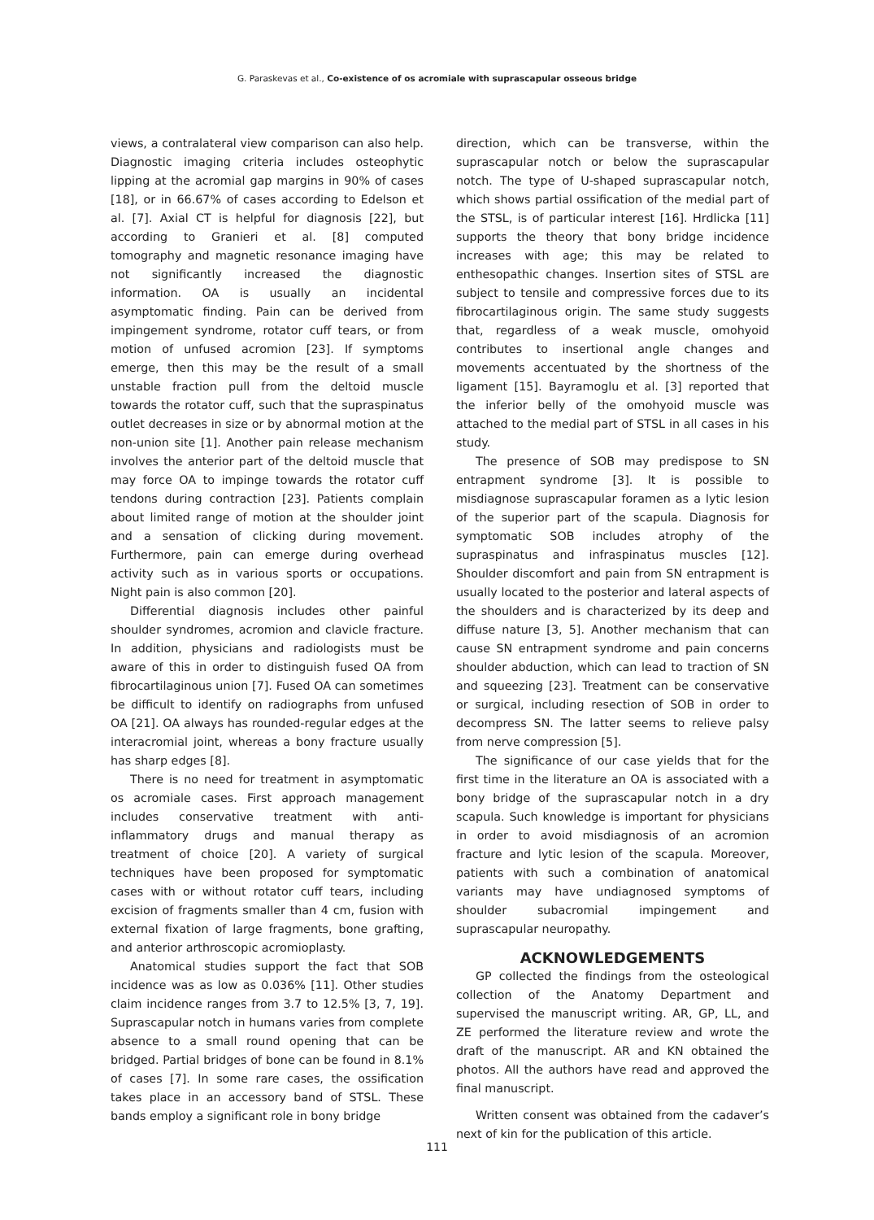G. Paraskevas et al., Co-existence of os acromiale with suprascapular osseous bridge
views, a contralateral view comparison can also help. Diagnostic imaging criteria includes osteophytic lipping at the acromial gap margins in 90% of cases [18], or in 66.67% of cases according to Edelson et al. [7]. Axial CT is helpful for diagnosis [22], but according to Granieri et al. [8] computed tomography and magnetic resonance imaging have not significantly increased the diagnostic information. OA is usually an incidental asymptomatic finding. Pain can be derived from impingement syndrome, rotator cuff tears, or from motion of unfused acromion [23]. If symptoms emerge, then this may be the result of a small unstable fraction pull from the deltoid muscle towards the rotator cuff, such that the supraspinatus outlet decreases in size or by abnormal motion at the non-union site [1]. Another pain release mechanism involves the anterior part of the deltoid muscle that may force OA to impinge towards the rotator cuff tendons during contraction [23]. Patients complain about limited range of motion at the shoulder joint and a sensation of clicking during movement. Furthermore, pain can emerge during overhead activity such as in various sports or occupations. Night pain is also common [20].
Differential diagnosis includes other painful shoulder syndromes, acromion and clavicle fracture. In addition, physicians and radiologists must be aware of this in order to distinguish fused OA from fibrocartilaginous union [7]. Fused OA can sometimes be difficult to identify on radiographs from unfused OA [21]. OA always has rounded-regular edges at the interacromial joint, whereas a bony fracture usually has sharp edges [8].
There is no need for treatment in asymptomatic os acromiale cases. First approach management includes conservative treatment with anti-inflammatory drugs and manual therapy as treatment of choice [20]. A variety of surgical techniques have been proposed for symptomatic cases with or without rotator cuff tears, including excision of fragments smaller than 4 cm, fusion with external fixation of large fragments, bone grafting, and anterior arthroscopic acromioplasty.
Anatomical studies support the fact that SOB incidence was as low as 0.036% [11]. Other studies claim incidence ranges from 3.7 to 12.5% [3, 7, 19]. Suprascapular notch in humans varies from complete absence to a small round opening that can be bridged. Partial bridges of bone can be found in 8.1% of cases [7]. In some rare cases, the ossification takes place in an accessory band of STSL. These bands employ a significant role in bony bridge
direction, which can be transverse, within the suprascapular notch or below the suprascapular notch. The type of U-shaped suprascapular notch, which shows partial ossification of the medial part of the STSL, is of particular interest [16]. Hrdlicka [11] supports the theory that bony bridge incidence increases with age; this may be related to enthesopathic changes. Insertion sites of STSL are subject to tensile and compressive forces due to its fibrocartilaginous origin. The same study suggests that, regardless of a weak muscle, omohyoid contributes to insertional angle changes and movements accentuated by the shortness of the ligament [15]. Bayramoglu et al. [3] reported that the inferior belly of the omohyoid muscle was attached to the medial part of STSL in all cases in his study.
The presence of SOB may predispose to SN entrapment syndrome [3]. It is possible to misdiagnose suprascapular foramen as a lytic lesion of the superior part of the scapula. Diagnosis for symptomatic SOB includes atrophy of the supraspinatus and infraspinatus muscles [12]. Shoulder discomfort and pain from SN entrapment is usually located to the posterior and lateral aspects of the shoulders and is characterized by its deep and diffuse nature [3, 5]. Another mechanism that can cause SN entrapment syndrome and pain concerns shoulder abduction, which can lead to traction of SN and squeezing [23]. Treatment can be conservative or surgical, including resection of SOB in order to decompress SN. The latter seems to relieve palsy from nerve compression [5].
The significance of our case yields that for the first time in the literature an OA is associated with a bony bridge of the suprascapular notch in a dry scapula. Such knowledge is important for physicians in order to avoid misdiagnosis of an acromion fracture and lytic lesion of the scapula. Moreover, patients with such a combination of anatomical variants may have undiagnosed symptoms of shoulder subacromial impingement and suprascapular neuropathy.
ACKNOWLEDGEMENTS
GP collected the findings from the osteological collection of the Anatomy Department and supervised the manuscript writing. AR, GP, LL, and ZE performed the literature review and wrote the draft of the manuscript. AR and KN obtained the photos. All the authors have read and approved the final manuscript.
Written consent was obtained from the cadaver’s next of kin for the publication of this article.
111